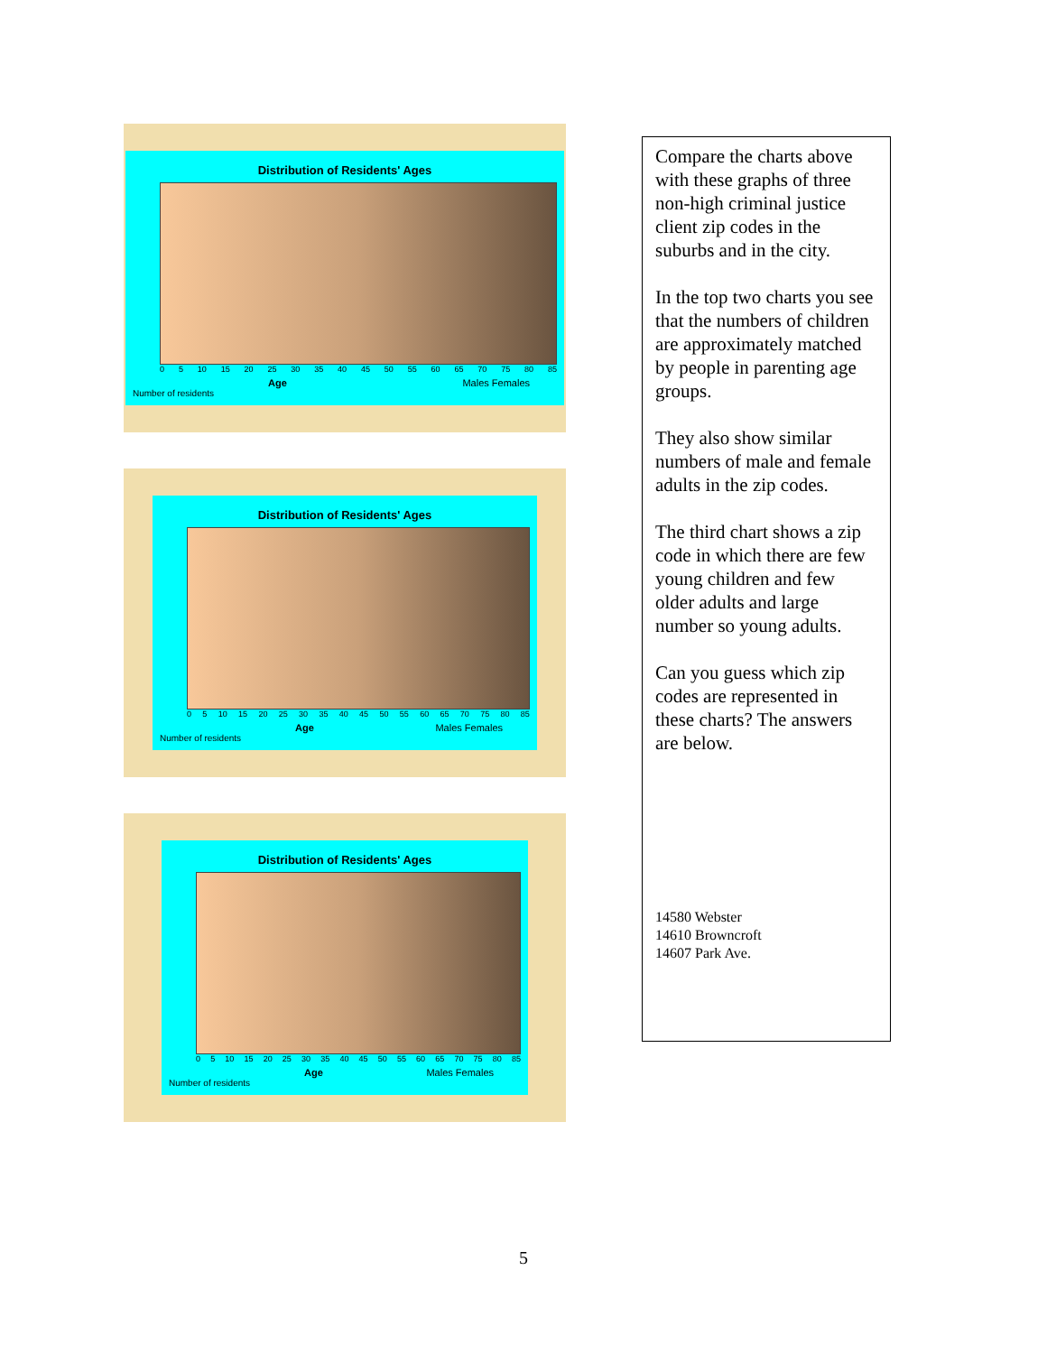Distribution of Residents' Ages
0 5 10 15 20 25 30 35 40 45 50 55 60 65 70 75 80 85
Age Males Females
Number of residents
Distribution of Residents' Ages
0 5 10 15 20 25 30 35 40 45 50 55 60 65 70 75 80 85
Age Males Females
Number of residents
Distribution of Residents' Ages
0 5 10 15 20 25 30 35 40 45 50 55 60 65 70 75 80 85
Age Males Females
Number of residents
Compare the charts above with these graphs of three non-high criminal justice client zip codes in the suburbs and in the city.
In the top two charts you see that the numbers of children are approximately matched by people in parenting age groups.
They also show similar numbers of male and female adults in the zip codes.
The third chart shows a zip code in which there are few young children and few older adults and large number so young adults.
Can you guess which zip codes are represented in these charts? The answers are below.
14580 Webster
14610 Browncroft
14607 Park Ave.
5